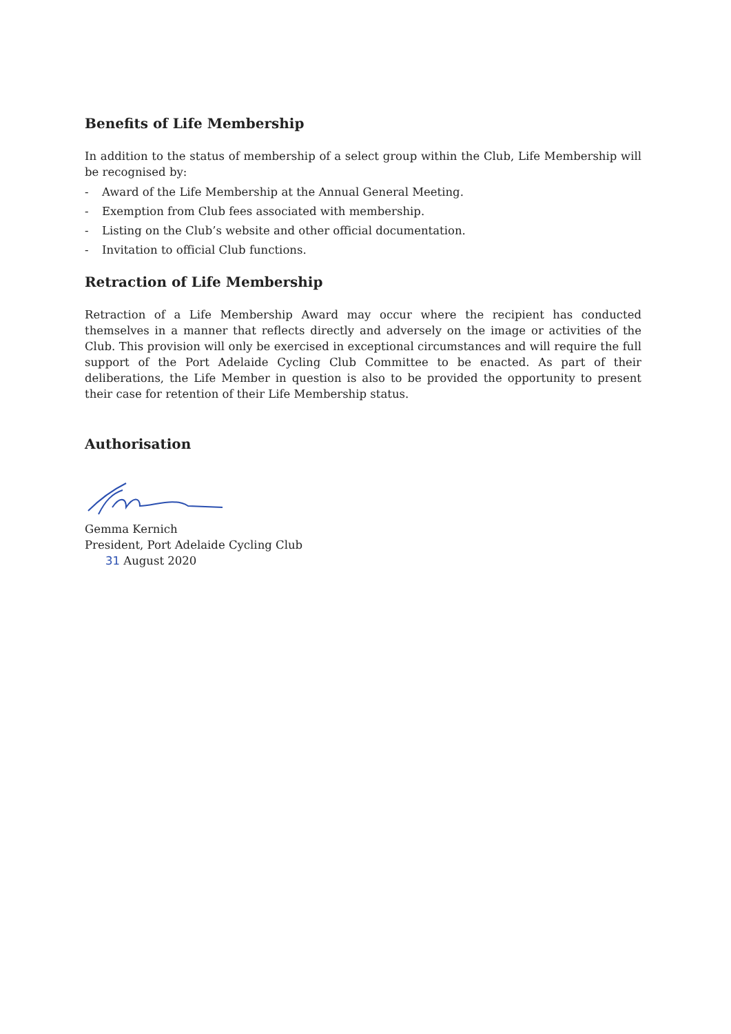Benefits of Life Membership
In addition to the status of membership of a select group within the Club, Life Membership will be recognised by:
- Award of the Life Membership at the Annual General Meeting.
- Exemption from Club fees associated with membership.
- Listing on the Club’s website and other official documentation.
- Invitation to official Club functions.
Retraction of Life Membership
Retraction of a Life Membership Award may occur where the recipient has conducted themselves in a manner that reflects directly and adversely on the image or activities of the Club. This provision will only be exercised in exceptional circumstances and will require the full support of the Port Adelaide Cycling Club Committee to be enacted. As part of their deliberations, the Life Member in question is also to be provided the opportunity to present their case for retention of their Life Membership status.
Authorisation
Gemma Kernich
President, Port Adelaide Cycling Club
31 August 2020